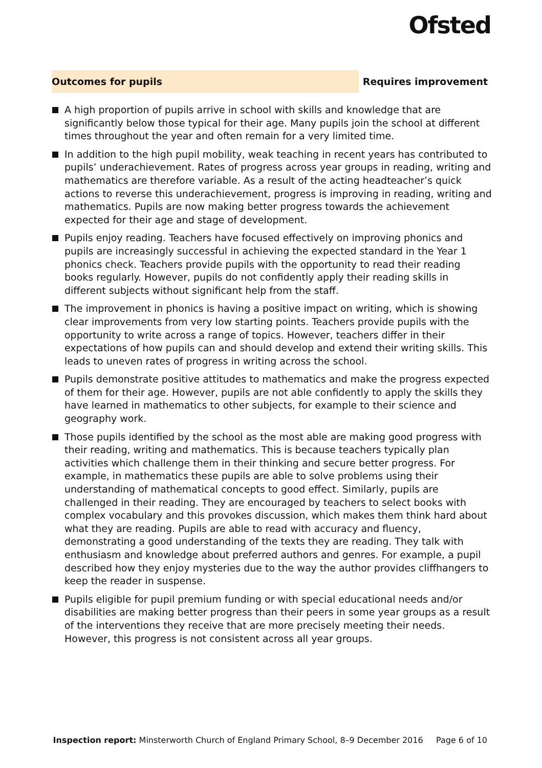Ofsted
Outcomes for pupils Requires improvement
A high proportion of pupils arrive in school with skills and knowledge that are significantly below those typical for their age. Many pupils join the school at different times throughout the year and often remain for a very limited time.
In addition to the high pupil mobility, weak teaching in recent years has contributed to pupils’ underachievement. Rates of progress across year groups in reading, writing and mathematics are therefore variable. As a result of the acting headteacher’s quick actions to reverse this underachievement, progress is improving in reading, writing and mathematics. Pupils are now making better progress towards the achievement expected for their age and stage of development.
Pupils enjoy reading. Teachers have focused effectively on improving phonics and pupils are increasingly successful in achieving the expected standard in the Year 1 phonics check. Teachers provide pupils with the opportunity to read their reading books regularly. However, pupils do not confidently apply their reading skills in different subjects without significant help from the staff.
The improvement in phonics is having a positive impact on writing, which is showing clear improvements from very low starting points. Teachers provide pupils with the opportunity to write across a range of topics. However, teachers differ in their expectations of how pupils can and should develop and extend their writing skills. This leads to uneven rates of progress in writing across the school.
Pupils demonstrate positive attitudes to mathematics and make the progress expected of them for their age. However, pupils are not able confidently to apply the skills they have learned in mathematics to other subjects, for example to their science and geography work.
Those pupils identified by the school as the most able are making good progress with their reading, writing and mathematics. This is because teachers typically plan activities which challenge them in their thinking and secure better progress. For example, in mathematics these pupils are able to solve problems using their understanding of mathematical concepts to good effect. Similarly, pupils are challenged in their reading. They are encouraged by teachers to select books with complex vocabulary and this provokes discussion, which makes them think hard about what they are reading. Pupils are able to read with accuracy and fluency, demonstrating a good understanding of the texts they are reading. They talk with enthusiasm and knowledge about preferred authors and genres. For example, a pupil described how they enjoy mysteries due to the way the author provides cliffhangers to keep the reader in suspense.
Pupils eligible for pupil premium funding or with special educational needs and/or disabilities are making better progress than their peers in some year groups as a result of the interventions they receive that are more precisely meeting their needs. However, this progress is not consistent across all year groups.
Inspection report: Minsterworth Church of England Primary School, 8–9 December 2016 Page 6 of 10